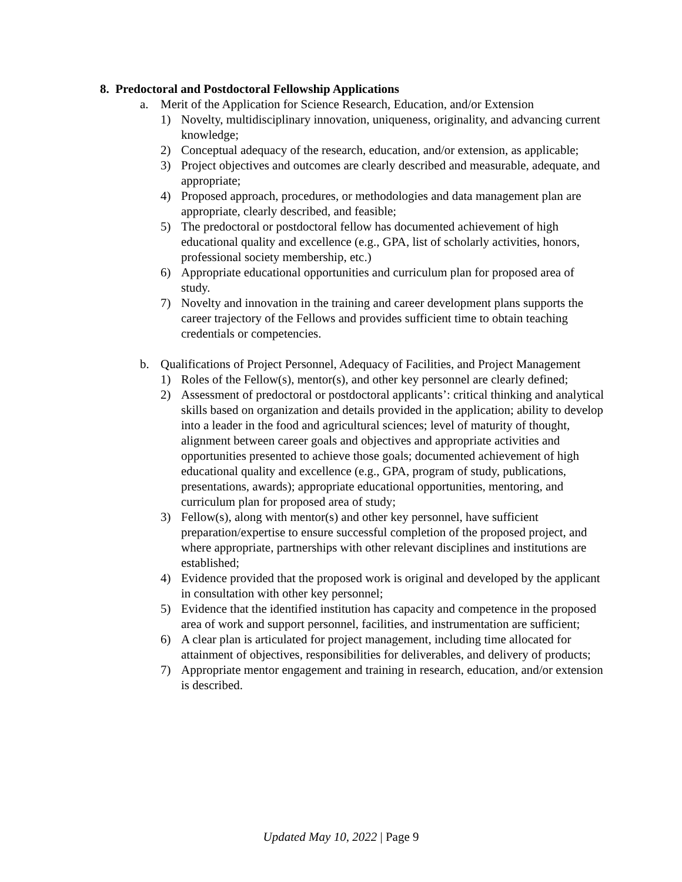8. Predoctoral and Postdoctoral Fellowship Applications
a. Merit of the Application for Science Research, Education, and/or Extension
1) Novelty, multidisciplinary innovation, uniqueness, originality, and advancing current knowledge;
2) Conceptual adequacy of the research, education, and/or extension, as applicable;
3) Project objectives and outcomes are clearly described and measurable, adequate, and appropriate;
4) Proposed approach, procedures, or methodologies and data management plan are appropriate, clearly described, and feasible;
5) The predoctoral or postdoctoral fellow has documented achievement of high educational quality and excellence (e.g., GPA, list of scholarly activities, honors, professional society membership, etc.)
6) Appropriate educational opportunities and curriculum plan for proposed area of study.
7) Novelty and innovation in the training and career development plans supports the career trajectory of the Fellows and provides sufficient time to obtain teaching credentials or competencies.
b. Qualifications of Project Personnel, Adequacy of Facilities, and Project Management
1) Roles of the Fellow(s), mentor(s), and other key personnel are clearly defined;
2) Assessment of predoctoral or postdoctoral applicants’: critical thinking and analytical skills based on organization and details provided in the application; ability to develop into a leader in the food and agricultural sciences; level of maturity of thought, alignment between career goals and objectives and appropriate activities and opportunities presented to achieve those goals; documented achievement of high educational quality and excellence (e.g., GPA, program of study, publications, presentations, awards); appropriate educational opportunities, mentoring, and curriculum plan for proposed area of study;
3) Fellow(s), along with mentor(s) and other key personnel, have sufficient preparation/expertise to ensure successful completion of the proposed project, and where appropriate, partnerships with other relevant disciplines and institutions are established;
4) Evidence provided that the proposed work is original and developed by the applicant in consultation with other key personnel;
5) Evidence that the identified institution has capacity and competence in the proposed area of work and support personnel, facilities, and instrumentation are sufficient;
6) A clear plan is articulated for project management, including time allocated for attainment of objectives, responsibilities for deliverables, and delivery of products;
7) Appropriate mentor engagement and training in research, education, and/or extension is described.
Updated May 10, 2022 | Page 9